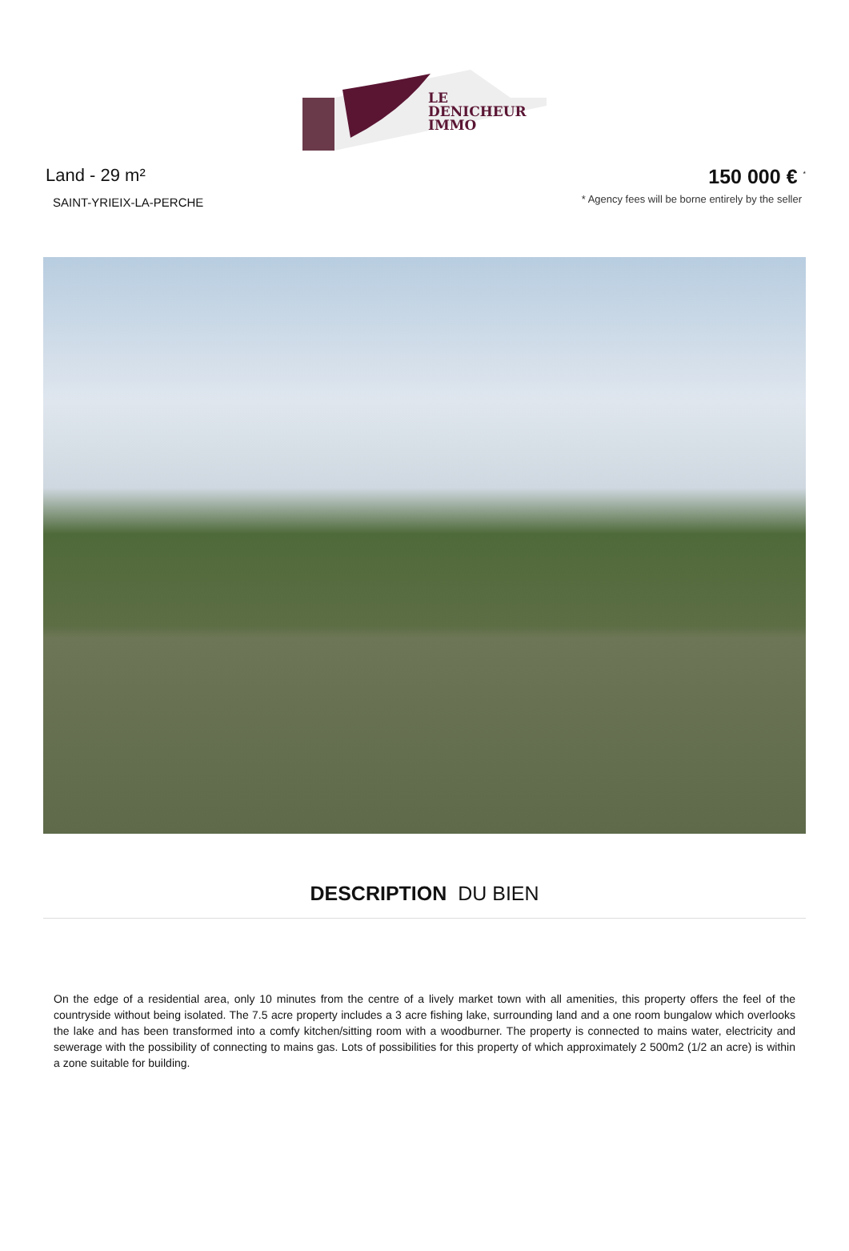LE
DENICHEUR
IMMO
Land - 29 m²
SAINT-YRIEIX-LA-PERCHE
150 000 € <sup>*</sup>
* Agency fees will be borne entirely by the seller
DESCRIPTION DU BIEN
On the edge of a residential area, only 10 minutes from the centre of a lively market town with all amenities, this property offers the feel of the countryside without being isolated. The 7.5 acre property includes a 3 acre fishing lake, surrounding land and a one room bungalow which overlooks the lake and has been transformed into a comfy kitchen/sitting room with a woodburner. The property is connected to mains water, electricity and sewerage with the possibility of connecting to mains gas. Lots of possibilities for this property of which approximately 2 500m2 (1/2 an acre) is within a zone suitable for building.